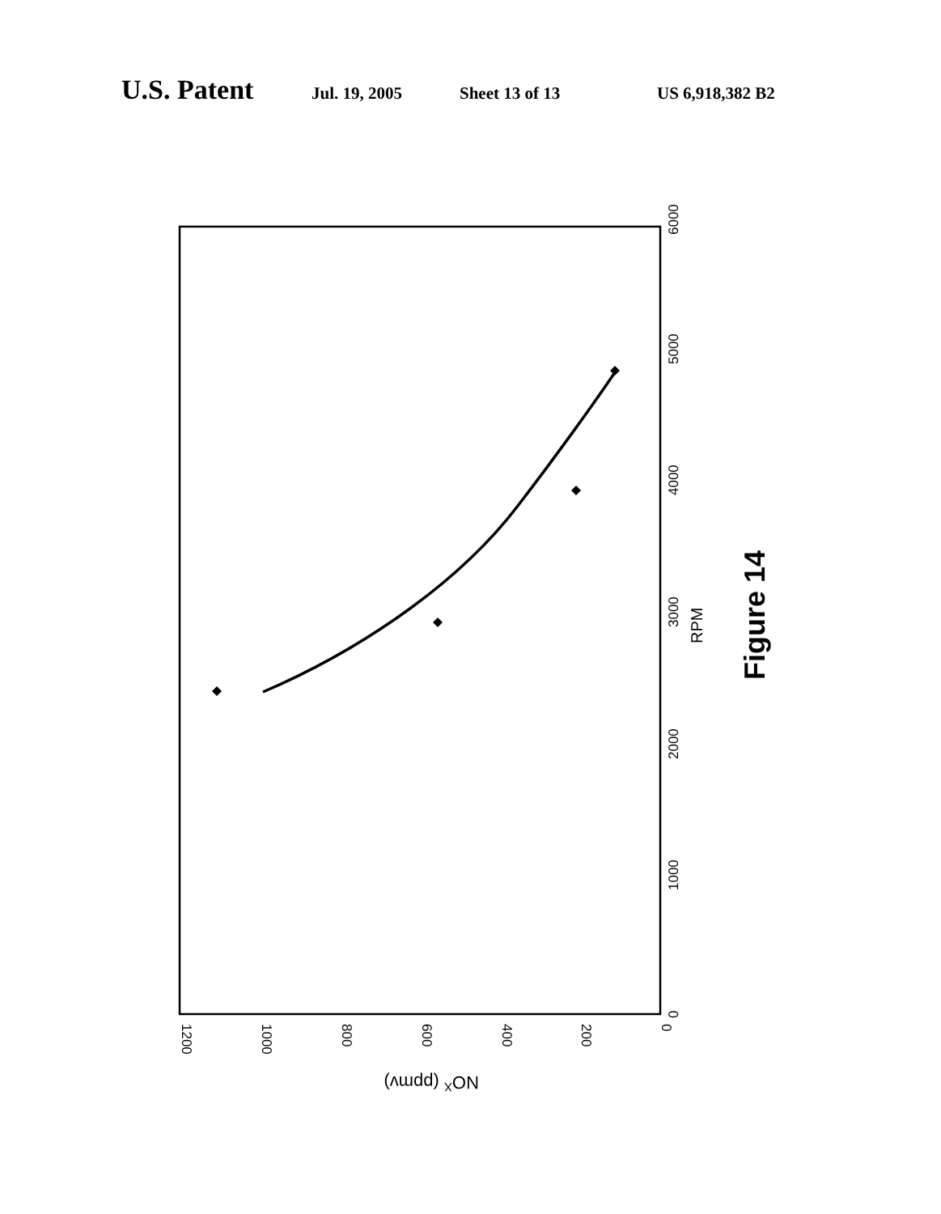U.S. Patent Jul. 19, 2005 Sheet 13 of 13 US 6,918,382 B2
0
1000
2000
3000
4000
5000
6000
RPM
1200
1000
800
600
400
200
0
NOX (ppmv)
Figure 14